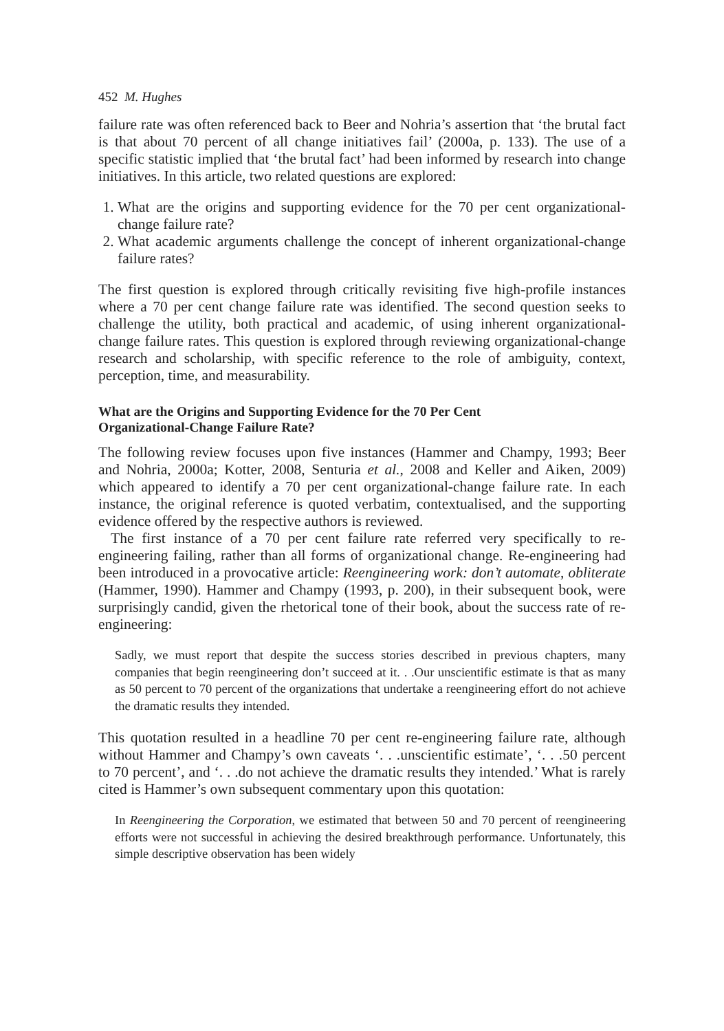452 M. Hughes
failure rate was often referenced back to Beer and Nohria’s assertion that ‘the brutal fact is that about 70 percent of all change initiatives fail’ (2000a, p. 133). The use of a specific statistic implied that ‘the brutal fact’ had been informed by research into change initiatives. In this article, two related questions are explored:
1. What are the origins and supporting evidence for the 70 per cent organizational-change failure rate?
2. What academic arguments challenge the concept of inherent organizational-change failure rates?
The first question is explored through critically revisiting five high-profile instances where a 70 per cent change failure rate was identified. The second question seeks to challenge the utility, both practical and academic, of using inherent organizational-change failure rates. This question is explored through reviewing organizational-change research and scholarship, with specific reference to the role of ambiguity, context, perception, time, and measurability.
What are the Origins and Supporting Evidence for the 70 Per Cent
Organizational-Change Failure Rate?
The following review focuses upon five instances (Hammer and Champy, 1993; Beer and Nohria, 2000a; Kotter, 2008, Senturia et al., 2008 and Keller and Aiken, 2009) which appeared to identify a 70 per cent organizational-change failure rate. In each instance, the original reference is quoted verbatim, contextualised, and the supporting evidence offered by the respective authors is reviewed.
The first instance of a 70 per cent failure rate referred very specifically to re-engineering failing, rather than all forms of organizational change. Re-engineering had been introduced in a provocative article: Reengineering work: don’t automate, obliterate (Hammer, 1990). Hammer and Champy (1993, p. 200), in their subsequent book, were surprisingly candid, given the rhetorical tone of their book, about the success rate of re-engineering:
Sadly, we must report that despite the success stories described in previous chapters, many companies that begin reengineering don’t succeed at it. . .Our unscientific estimate is that as many as 50 percent to 70 percent of the organizations that undertake a reengineering effort do not achieve the dramatic results they intended.
This quotation resulted in a headline 70 per cent re-engineering failure rate, although without Hammer and Champy’s own caveats ‘. . .unscientific estimate’, ‘. . .50 percent to 70 percent’, and ‘. . .do not achieve the dramatic results they intended.’ What is rarely cited is Hammer’s own subsequent commentary upon this quotation:
In Reengineering the Corporation, we estimated that between 50 and 70 percent of reengineering efforts were not successful in achieving the desired breakthrough performance. Unfortunately, this simple descriptive observation has been widely